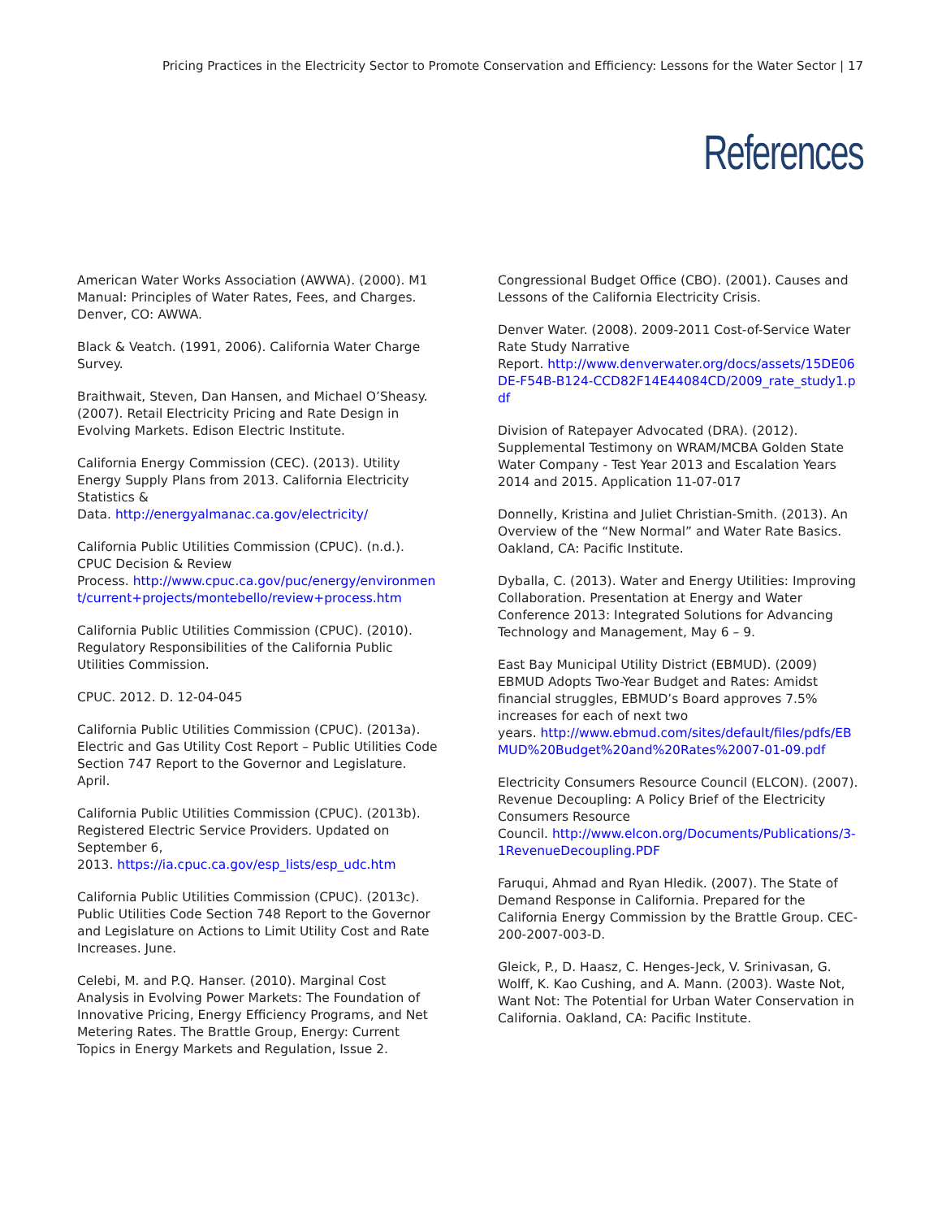Pricing Practices in the Electricity Sector to Promote Conservation and Efficiency: Lessons for the Water Sector | 17
References
American Water Works Association (AWWA). (2000). M1 Manual: Principles of Water Rates, Fees, and Charges. Denver, CO: AWWA.
Black & Veatch. (1991, 2006). California Water Charge Survey.
Braithwait, Steven, Dan Hansen, and Michael O’Sheasy. (2007). Retail Electricity Pricing and Rate Design in Evolving Markets. Edison Electric Institute.
California Energy Commission (CEC). (2013). Utility Energy Supply Plans from 2013. California Electricity Statistics &
Data. http://energyalmanac.ca.gov/electricity/
California Public Utilities Commission (CPUC). (n.d.). CPUC Decision & Review
Process. http://www.cpuc.ca.gov/puc/energy/environment/current+projects/montebello/review+process.htm
California Public Utilities Commission (CPUC). (2010). Regulatory Responsibilities of the California Public Utilities Commission.
CPUC. 2012. D. 12-04-045
California Public Utilities Commission (CPUC). (2013a). Electric and Gas Utility Cost Report – Public Utilities Code Section 747 Report to the Governor and Legislature. April.
California Public Utilities Commission (CPUC). (2013b). Registered Electric Service Providers. Updated on September 6,
2013. https://ia.cpuc.ca.gov/esp_lists/esp_udc.htm
California Public Utilities Commission (CPUC). (2013c). Public Utilities Code Section 748 Report to the Governor and Legislature on Actions to Limit Utility Cost and Rate Increases. June.
Celebi, M. and P.Q. Hanser. (2010). Marginal Cost Analysis in Evolving Power Markets: The Foundation of Innovative Pricing, Energy Efficiency Programs, and Net Metering Rates. The Brattle Group, Energy: Current Topics in Energy Markets and Regulation, Issue 2.
Congressional Budget Office (CBO). (2001). Causes and Lessons of the California Electricity Crisis.
Denver Water. (2008). 2009-2011 Cost-of-Service Water Rate Study Narrative
Report. http://www.denverwater.org/docs/assets/15DE06DE-F54B-B124-CCD82F14E44084CD/2009_rate_study1.pdf
Division of Ratepayer Advocated (DRA). (2012). Supplemental Testimony on WRAM/MCBA Golden State Water Company - Test Year 2013 and Escalation Years 2014 and 2015. Application 11-07-017
Donnelly, Kristina and Juliet Christian-Smith. (2013). An Overview of the “New Normal” and Water Rate Basics. Oakland, CA: Pacific Institute.
Dyballa, C. (2013). Water and Energy Utilities: Improving Collaboration. Presentation at Energy and Water Conference 2013: Integrated Solutions for Advancing Technology and Management, May 6 – 9.
East Bay Municipal Utility District (EBMUD). (2009) EBMUD Adopts Two-Year Budget and Rates: Amidst financial struggles, EBMUD’s Board approves 7.5% increases for each of next two
years. http://www.ebmud.com/sites/default/files/pdfs/EBMUD%20Budget%20and%20Rates%2007-01-09.pdf
Electricity Consumers Resource Council (ELCON). (2007). Revenue Decoupling: A Policy Brief of the Electricity Consumers Resource
Council. http://www.elcon.org/Documents/Publications/3-1RevenueDecoupling.PDF
Faruqui, Ahmad and Ryan Hledik. (2007). The State of Demand Response in California. Prepared for the California Energy Commission by the Brattle Group. CEC-200-2007-003-D.
Gleick, P., D. Haasz, C. Henges-Jeck, V. Srinivasan, G. Wolff, K. Kao Cushing, and A. Mann. (2003). Waste Not, Want Not: The Potential for Urban Water Conservation in California. Oakland, CA: Pacific Institute.